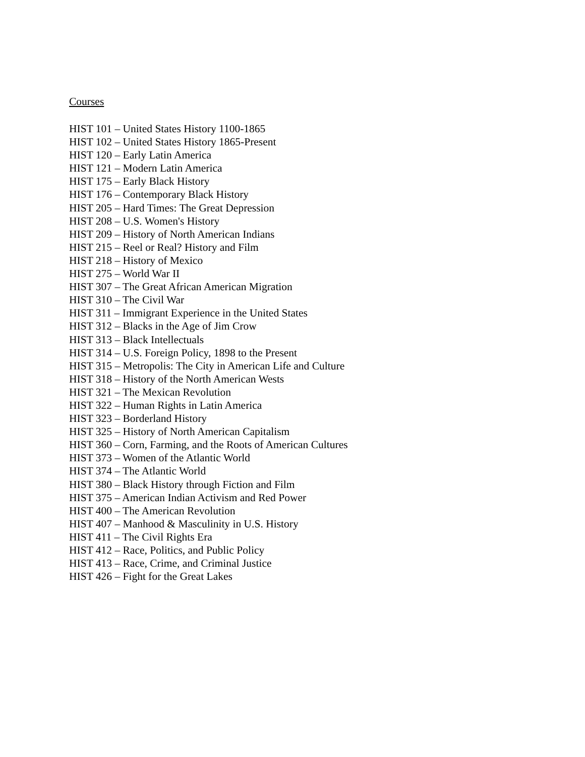Courses
HIST 101 – United States History 1100-1865
HIST 102 – United States History 1865-Present
HIST 120 – Early Latin America
HIST 121 – Modern Latin America
HIST 175 – Early Black History
HIST 176 – Contemporary Black History
HIST 205 – Hard Times: The Great Depression
HIST 208 – U.S. Women's History
HIST 209 – History of North American Indians
HIST 215 – Reel or Real? History and Film
HIST 218 – History of Mexico
HIST 275 – World War II
HIST 307 – The Great African American Migration
HIST 310 – The Civil War
HIST 311 – Immigrant Experience in the United States
HIST 312 – Blacks in the Age of Jim Crow
HIST 313 – Black Intellectuals
HIST 314 – U.S. Foreign Policy, 1898 to the Present
HIST 315 – Metropolis: The City in American Life and Culture
HIST 318 – History of the North American Wests
HIST 321 – The Mexican Revolution
HIST 322 – Human Rights in Latin America
HIST 323 – Borderland History
HIST 325 – History of North American Capitalism
HIST 360 – Corn, Farming, and the Roots of American Cultures
HIST 373 – Women of the Atlantic World
HIST 374 – The Atlantic World
HIST 380 – Black History through Fiction and Film
HIST 375 – American Indian Activism and Red Power
HIST 400 – The American Revolution
HIST 407 – Manhood & Masculinity in U.S. History
HIST 411 – The Civil Rights Era
HIST 412 – Race, Politics, and Public Policy
HIST 413 – Race, Crime, and Criminal Justice
HIST 426 – Fight for the Great Lakes